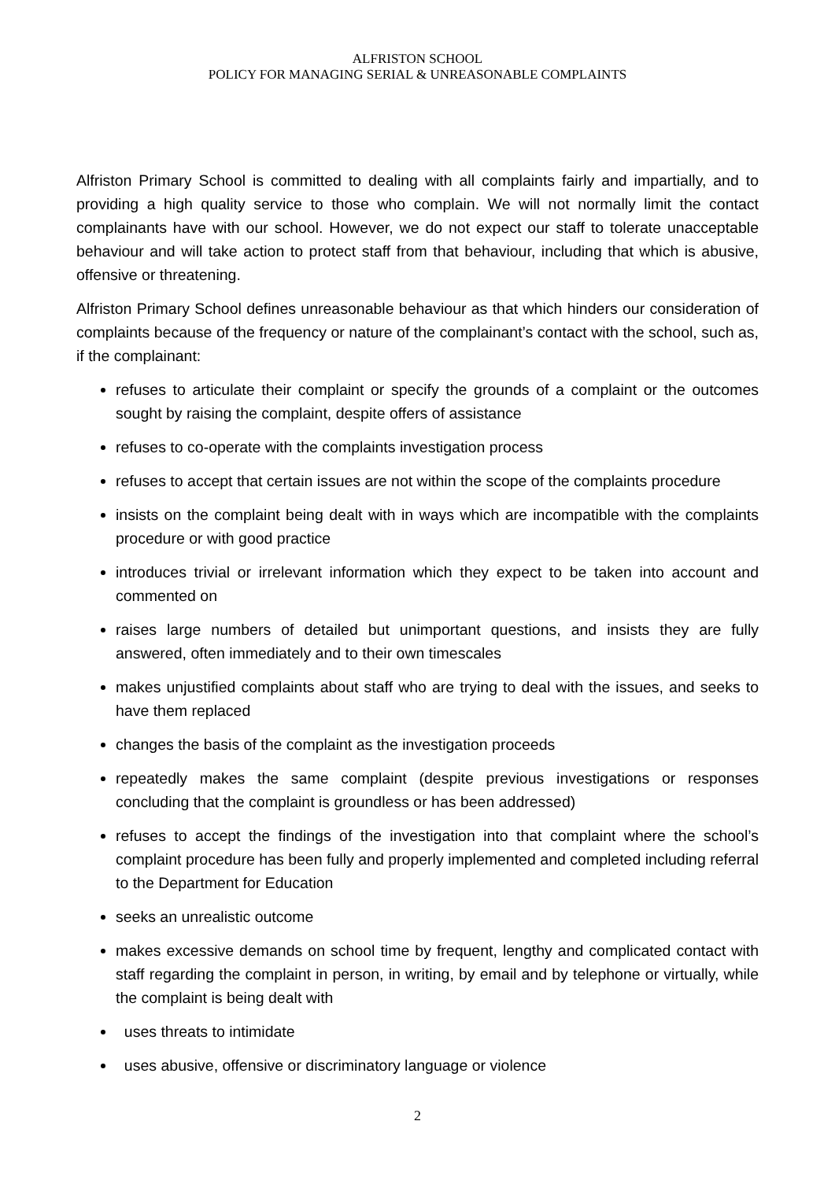ALFRISTON SCHOOL
POLICY FOR MANAGING SERIAL & UNREASONABLE COMPLAINTS
Alfriston Primary School is committed to dealing with all complaints fairly and impartially, and to providing a high quality service to those who complain. We will not normally limit the contact complainants have with our school. However, we do not expect our staff to tolerate unacceptable behaviour and will take action to protect staff from that behaviour, including that which is abusive, offensive or threatening.
Alfriston Primary School defines unreasonable behaviour as that which hinders our consideration of complaints because of the frequency or nature of the complainant’s contact with the school, such as, if the complainant:
refuses to articulate their complaint or specify the grounds of a complaint or the outcomes sought by raising the complaint, despite offers of assistance
refuses to co-operate with the complaints investigation process
refuses to accept that certain issues are not within the scope of the complaints procedure
insists on the complaint being dealt with in ways which are incompatible with the complaints procedure or with good practice
introduces trivial or irrelevant information which they expect to be taken into account and commented on
raises large numbers of detailed but unimportant questions, and insists they are fully answered, often immediately and to their own timescales
makes unjustified complaints about staff who are trying to deal with the issues, and seeks to have them replaced
changes the basis of the complaint as the investigation proceeds
repeatedly makes the same complaint (despite previous investigations or responses concluding that the complaint is groundless or has been addressed)
refuses to accept the findings of the investigation into that complaint where the school’s complaint procedure has been fully and properly implemented and completed including referral to the Department for Education
seeks an unrealistic outcome
makes excessive demands on school time by frequent, lengthy and complicated contact with staff regarding the complaint in person, in writing, by email and by telephone or virtually, while the complaint is being dealt with
uses threats to intimidate
uses abusive, offensive or discriminatory language or violence
2